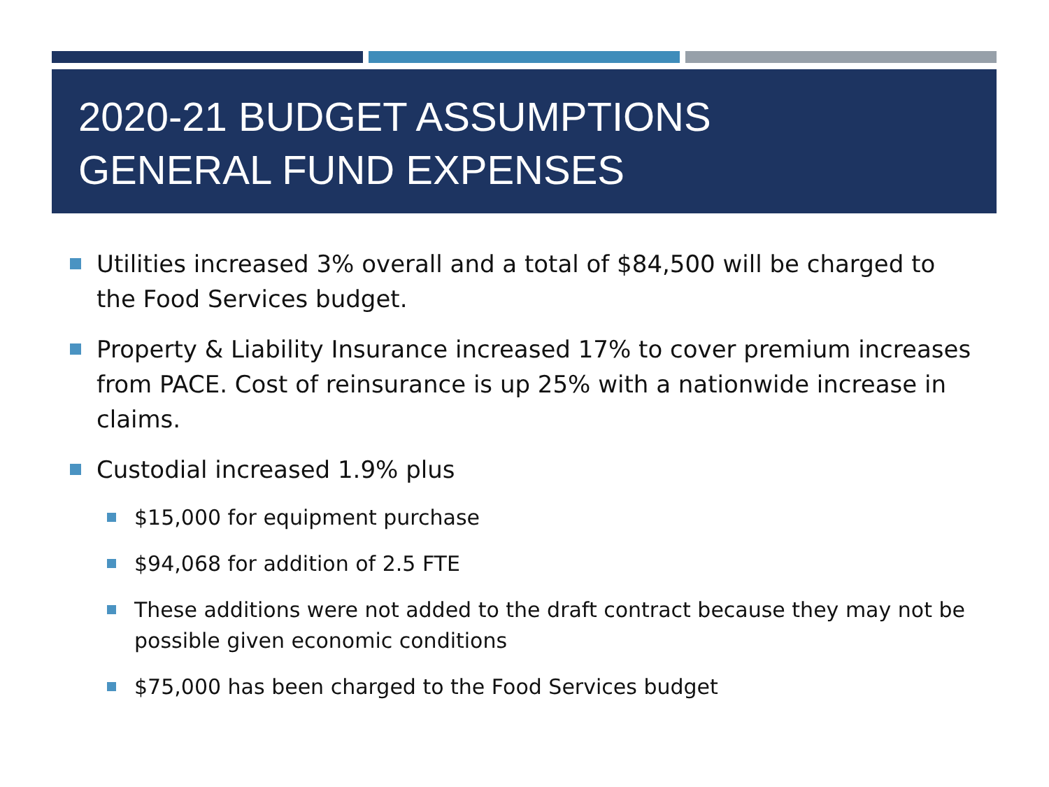2020-21 BUDGET ASSUMPTIONS
GENERAL FUND EXPENSES
Utilities increased 3% overall and a total of $84,500 will be charged to the Food Services budget.
Property & Liability Insurance increased 17% to cover premium increases from PACE. Cost of reinsurance is up 25% with a nationwide increase in claims.
Custodial increased 1.9% plus
$15,000 for equipment purchase
$94,068 for addition of 2.5 FTE
These additions were not added to the draft contract because they may not be possible given economic conditions
$75,000 has been charged to the Food Services budget